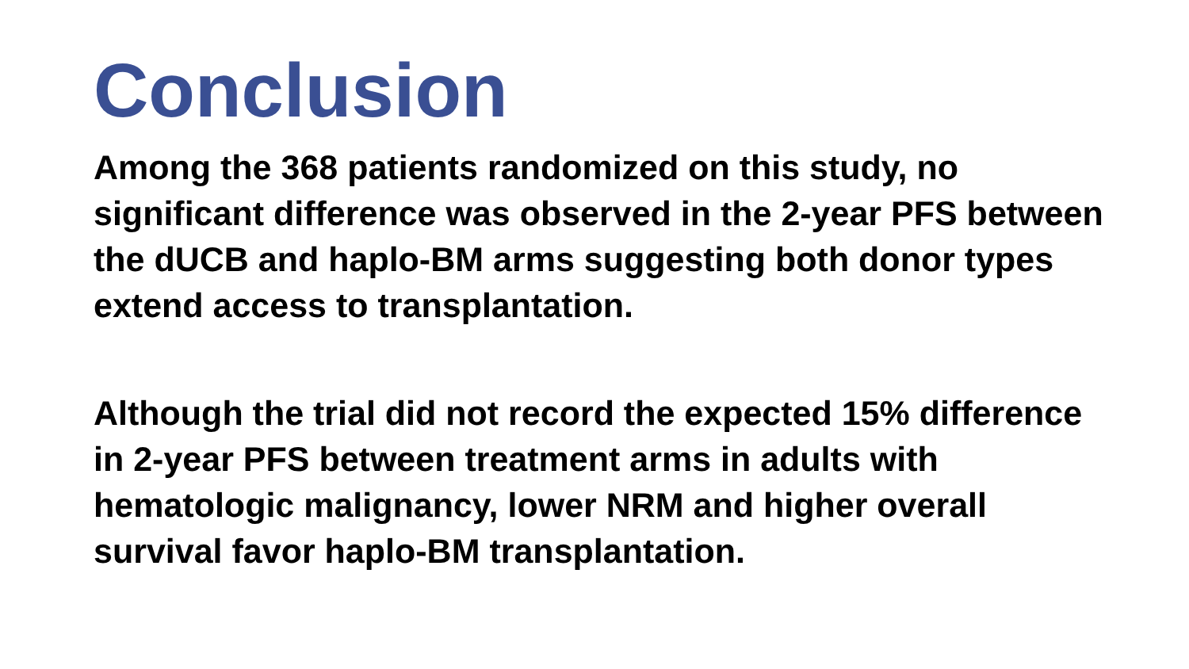Conclusion
Among the 368 patients randomized on this study, no significant difference was observed in the 2-year PFS between the dUCB and haplo-BM arms suggesting both donor types extend access to transplantation.
Although the trial did not record the expected 15% difference in 2-year PFS between treatment arms in adults with hematologic malignancy, lower NRM and higher overall survival favor haplo-BM transplantation.